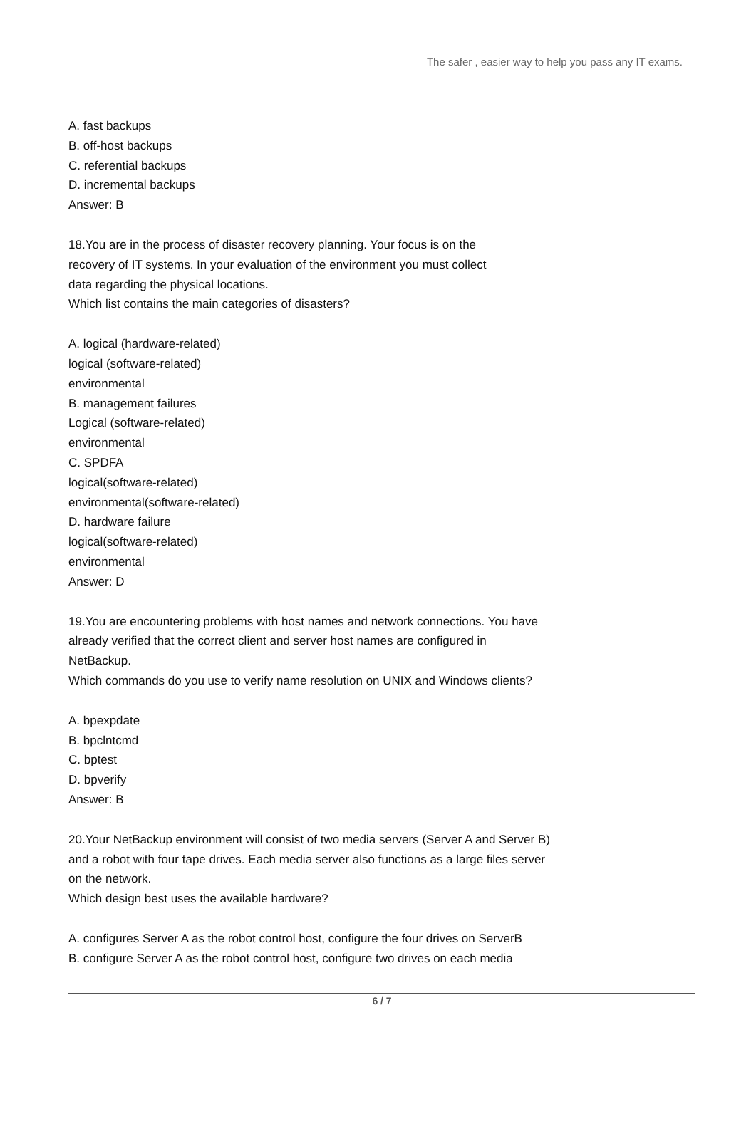The safer , easier way to help you pass any IT exams.
A. fast backups
B. off-host backups
C. referential backups
D. incremental backups
Answer: B
18.You are in the process of disaster recovery planning. Your focus is on the
recovery of IT systems. In your evaluation of the environment you must collect
data regarding the physical locations.
Which list contains the main categories of disasters?
A. logical (hardware-related)
logical (software-related)
environmental
B. management failures
Logical (software-related)
environmental
C. SPDFA
logical(software-related)
environmental(software-related)
D. hardware failure
logical(software-related)
environmental
Answer: D
19.You are encountering problems with host names and network connections. You have
already verified that the correct client and server host names are configured in
NetBackup.
Which commands do you use to verify name resolution on UNIX and Windows clients?
A. bpexpdate
B. bpclntcmd
C. bptest
D. bpverify
Answer: B
20.Your NetBackup environment will consist of two media servers (Server A and Server B)
and a robot with four tape drives. Each media server also functions as a large files server
on the network.
Which design best uses the available hardware?
A. configures Server A as the robot control host, configure the four drives on ServerB
B. configure Server A as the robot control host, configure two drives on each media
6 / 7